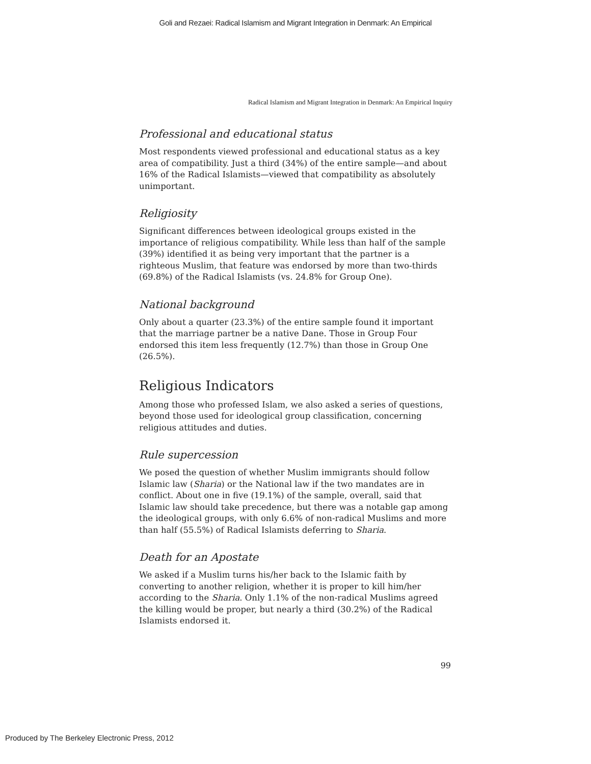Goli and Rezaei: Radical Islamism and Migrant Integration in Denmark: An Empirical
Radical Islamism and Migrant Integration in Denmark: An Empirical Inquiry
Professional and educational status
Most respondents viewed professional and educational status as a key area of compatibility. Just a third (34%) of the entire sample—and about 16% of the Radical Islamists—viewed that compatibility as absolutely unimportant.
Religiosity
Significant differences between ideological groups existed in the importance of religious compatibility. While less than half of the sample (39%) identified it as being very important that the partner is a righteous Muslim, that feature was endorsed by more than two-thirds (69.8%) of the Radical Islamists (vs. 24.8% for Group One).
National background
Only about a quarter (23.3%) of the entire sample found it important that the marriage partner be a native Dane. Those in Group Four endorsed this item less frequently (12.7%) than those in Group One (26.5%).
Religious Indicators
Among those who professed Islam, we also asked a series of questions, beyond those used for ideological group classification, concerning religious attitudes and duties.
Rule supercession
We posed the question of whether Muslim immigrants should follow Islamic law (Sharia) or the National law if the two mandates are in conflict. About one in five (19.1%) of the sample, overall, said that Islamic law should take precedence, but there was a notable gap among the ideological groups, with only 6.6% of non-radical Muslims and more than half (55.5%) of Radical Islamists deferring to Sharia.
Death for an Apostate
We asked if a Muslim turns his/her back to the Islamic faith by converting to another religion, whether it is proper to kill him/her according to the Sharia. Only 1.1% of the non-radical Muslims agreed the killing would be proper, but nearly a third (30.2%) of the Radical Islamists endorsed it.
99
Produced by The Berkeley Electronic Press, 2012